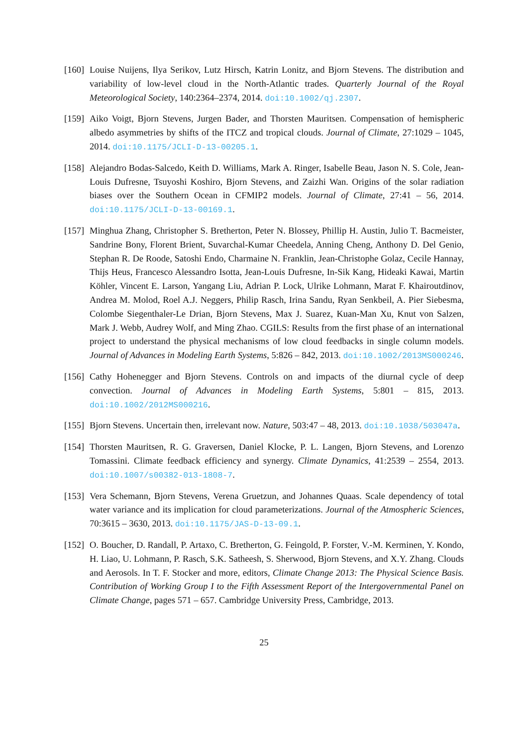[160]
Louise Nuijens, Ilya Serikov, Lutz Hirsch, Katrin Lonitz, and Bjorn Stevens. The distribution and variability of low-level cloud in the North-Atlantic trades. Quarterly Journal of the Royal Meteorological Society, 140:2364–2374, 2014. doi:10.1002/qj.2307.
[159]
Aiko Voigt, Bjorn Stevens, Jurgen Bader, and Thorsten Mauritsen. Compensation of hemispheric albedo asymmetries by shifts of the ITCZ and tropical clouds. Journal of Climate, 27:1029 – 1045, 2014. doi:10.1175/JCLI-D-13-00205.1.
[158]
Alejandro Bodas-Salcedo, Keith D. Williams, Mark A. Ringer, Isabelle Beau, Jason N. S. Cole, Jean-Louis Dufresne, Tsuyoshi Koshiro, Bjorn Stevens, and Zaizhi Wan. Origins of the solar radiation biases over the Southern Ocean in CFMIP2 models. Journal of Climate, 27:41 – 56, 2014. doi:10.1175/JCLI-D-13-00169.1.
[157]
Minghua Zhang, Christopher S. Bretherton, Peter N. Blossey, Phillip H. Austin, Julio T. Bacmeister, Sandrine Bony, Florent Brient, Suvarchal-Kumar Cheedela, Anning Cheng, Anthony D. Del Genio, Stephan R. De Roode, Satoshi Endo, Charmaine N. Franklin, Jean-Christophe Golaz, Cecile Hannay, Thijs Heus, Francesco Alessandro Isotta, Jean-Louis Dufresne, In-Sik Kang, Hideaki Kawai, Martin Köhler, Vincent E. Larson, Yangang Liu, Adrian P. Lock, Ulrike Lohmann, Marat F. Khairoutdinov, Andrea M. Molod, Roel A.J. Neggers, Philip Rasch, Irina Sandu, Ryan Senkbeil, A. Pier Siebesma, Colombe Siegenthaler-Le Drian, Bjorn Stevens, Max J. Suarez, Kuan-Man Xu, Knut von Salzen, Mark J. Webb, Audrey Wolf, and Ming Zhao. CGILS: Results from the first phase of an international project to understand the physical mechanisms of low cloud feedbacks in single column models. Journal of Advances in Modeling Earth Systems, 5:826 – 842, 2013. doi:10.1002/2013MS000246.
[156]
Cathy Hohenegger and Bjorn Stevens. Controls on and impacts of the diurnal cycle of deep convection. Journal of Advances in Modeling Earth Systems, 5:801 – 815, 2013. doi:10.1002/2012MS000216.
[155]
Bjorn Stevens. Uncertain then, irrelevant now. Nature, 503:47 – 48, 2013. doi:10.1038/503047a.
[154]
Thorsten Mauritsen, R. G. Graversen, Daniel Klocke, P. L. Langen, Bjorn Stevens, and Lorenzo Tomassini. Climate feedback efficiency and synergy. Climate Dynamics, 41:2539 – 2554, 2013. doi:10.1007/s00382-013-1808-7.
[153]
Vera Schemann, Bjorn Stevens, Verena Gruetzun, and Johannes Quaas. Scale dependency of total water variance and its implication for cloud parameterizations. Journal of the Atmospheric Sciences, 70:3615 – 3630, 2013. doi:10.1175/JAS-D-13-09.1.
[152]
O. Boucher, D. Randall, P. Artaxo, C. Bretherton, G. Feingold, P. Forster, V.-M. Kerminen, Y. Kondo, H. Liao, U. Lohmann, P. Rasch, S.K. Satheesh, S. Sherwood, Bjorn Stevens, and X.Y. Zhang. Clouds and Aerosols. In T. F. Stocker and more, editors, Climate Change 2013: The Physical Science Basis. Contribution of Working Group I to the Fifth Assessment Report of the Intergovernmental Panel on Climate Change, pages 571 – 657. Cambridge University Press, Cambridge, 2013.
25